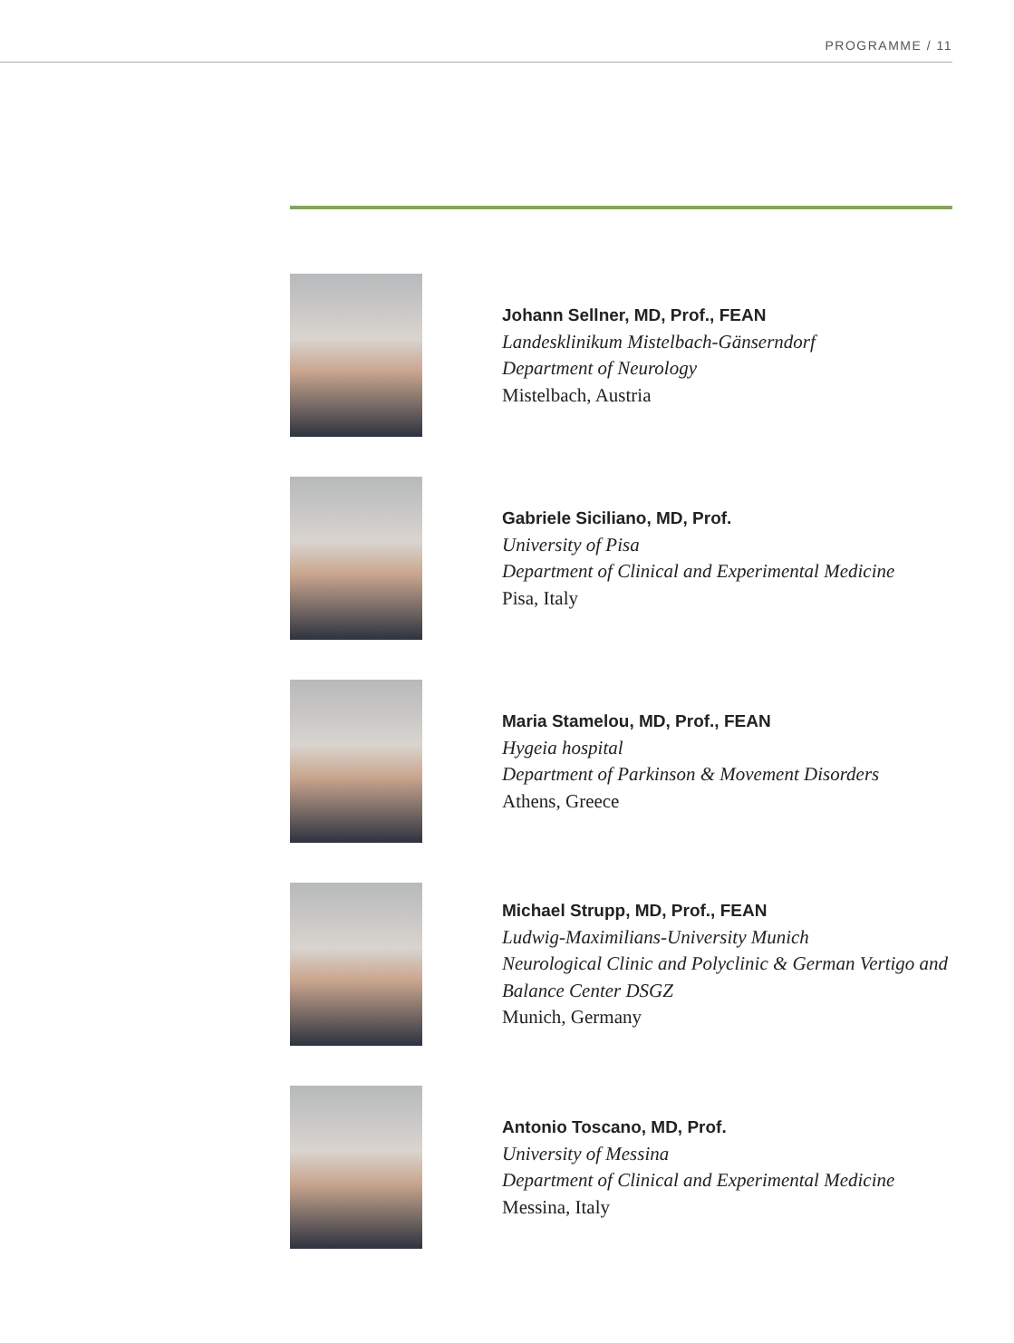PROGRAMME / 11
Johann Sellner, MD, Prof., FEAN
Landesklinikum Mistelbach-Gänserndorf
Department of Neurology
Mistelbach, Austria
Gabriele Siciliano, MD, Prof.
University of Pisa
Department of Clinical and Experimental Medicine
Pisa, Italy
Maria Stamelou, MD, Prof., FEAN
Hygeia hospital
Department of Parkinson & Movement Disorders
Athens, Greece
Michael Strupp, MD, Prof., FEAN
Ludwig-Maximilians-University Munich
Neurological Clinic and Polyclinic & German Vertigo and Balance Center DSGZ
Munich, Germany
Antonio Toscano, MD, Prof.
University of Messina
Department of Clinical and Experimental Medicine
Messina, Italy